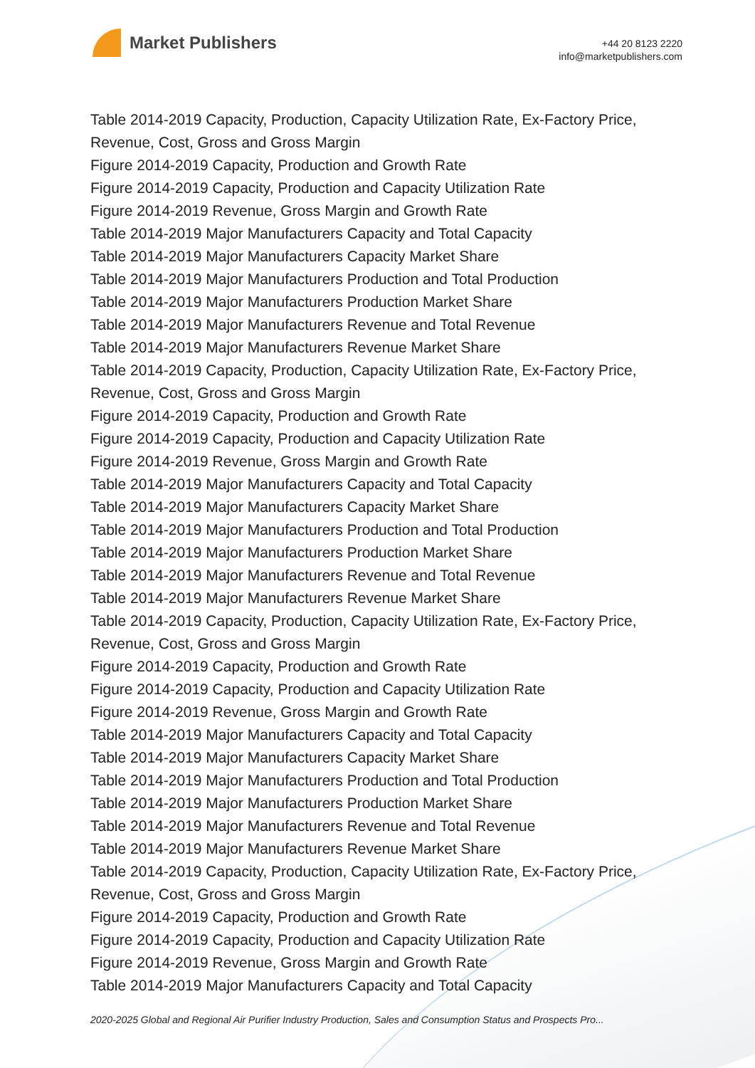Market Publishers
+44 20 8123 2220
info@marketpublishers.com
Table 2014-2019 Capacity, Production, Capacity Utilization Rate, Ex-Factory Price,
Revenue, Cost, Gross and Gross Margin
Figure 2014-2019 Capacity, Production and Growth Rate
Figure 2014-2019 Capacity, Production and Capacity Utilization Rate
Figure 2014-2019 Revenue, Gross Margin and Growth Rate
Table 2014-2019 Major Manufacturers Capacity and Total Capacity
Table 2014-2019 Major Manufacturers Capacity Market Share
Table 2014-2019 Major Manufacturers Production and Total Production
Table 2014-2019 Major Manufacturers Production Market Share
Table 2014-2019 Major Manufacturers Revenue and Total Revenue
Table 2014-2019 Major Manufacturers Revenue Market Share
Table 2014-2019 Capacity, Production, Capacity Utilization Rate, Ex-Factory Price,
Revenue, Cost, Gross and Gross Margin
Figure 2014-2019 Capacity, Production and Growth Rate
Figure 2014-2019 Capacity, Production and Capacity Utilization Rate
Figure 2014-2019 Revenue, Gross Margin and Growth Rate
Table 2014-2019 Major Manufacturers Capacity and Total Capacity
Table 2014-2019 Major Manufacturers Capacity Market Share
Table 2014-2019 Major Manufacturers Production and Total Production
Table 2014-2019 Major Manufacturers Production Market Share
Table 2014-2019 Major Manufacturers Revenue and Total Revenue
Table 2014-2019 Major Manufacturers Revenue Market Share
Table 2014-2019 Capacity, Production, Capacity Utilization Rate, Ex-Factory Price,
Revenue, Cost, Gross and Gross Margin
Figure 2014-2019 Capacity, Production and Growth Rate
Figure 2014-2019 Capacity, Production and Capacity Utilization Rate
Figure 2014-2019 Revenue, Gross Margin and Growth Rate
Table 2014-2019 Major Manufacturers Capacity and Total Capacity
Table 2014-2019 Major Manufacturers Capacity Market Share
Table 2014-2019 Major Manufacturers Production and Total Production
Table 2014-2019 Major Manufacturers Production Market Share
Table 2014-2019 Major Manufacturers Revenue and Total Revenue
Table 2014-2019 Major Manufacturers Revenue Market Share
Table 2014-2019 Capacity, Production, Capacity Utilization Rate, Ex-Factory Price,
Revenue, Cost, Gross and Gross Margin
Figure 2014-2019 Capacity, Production and Growth Rate
Figure 2014-2019 Capacity, Production and Capacity Utilization Rate
Figure 2014-2019 Revenue, Gross Margin and Growth Rate
Table 2014-2019 Major Manufacturers Capacity and Total Capacity
2020-2025 Global and Regional Air Purifier Industry Production, Sales and Consumption Status and Prospects Pro...